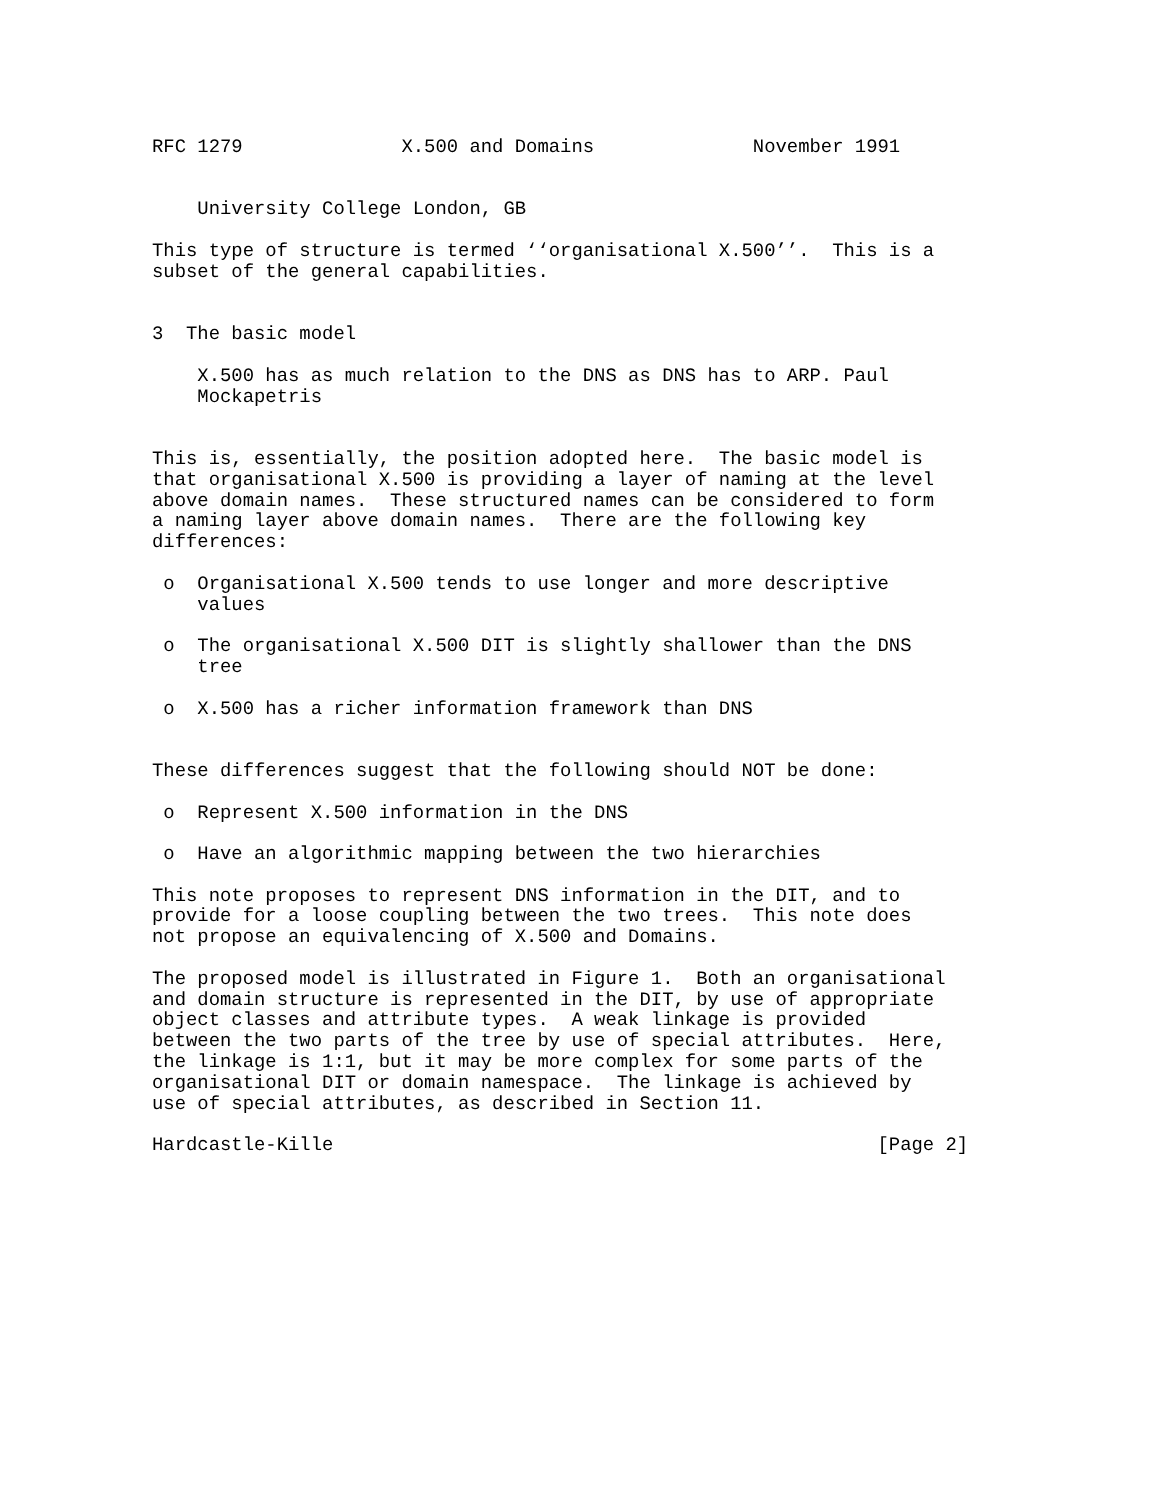RFC 1279              X.500 and Domains              November 1991


    University College London, GB

This type of structure is termed ‘‘organisational X.500’’.  This is a
subset of the general capabilities.


3  The basic model

    X.500 has as much relation to the DNS as DNS has to ARP. Paul
    Mockapetris


This is, essentially, the position adopted here.  The basic model is
that organisational X.500 is providing a layer of naming at the level
above domain names.  These structured names can be considered to form
a naming layer above domain names.  There are the following key
differences:

 o  Organisational X.500 tends to use longer and more descriptive
    values

 o  The organisational X.500 DIT is slightly shallower than the DNS
    tree

 o  X.500 has a richer information framework than DNS


These differences suggest that the following should NOT be done:

 o  Represent X.500 information in the DNS

 o  Have an algorithmic mapping between the two hierarchies

This note proposes to represent DNS information in the DIT, and to
provide for a loose coupling between the two trees.  This note does
not propose an equivalencing of X.500 and Domains.

The proposed model is illustrated in Figure 1.  Both an organisational
and domain structure is represented in the DIT, by use of appropriate
object classes and attribute types.  A weak linkage is provided
between the two parts of the tree by use of special attributes.  Here,
the linkage is 1:1, but it may be more complex for some parts of the
organisational DIT or domain namespace.  The linkage is achieved by
use of special attributes, as described in Section 11.

Hardcastle-Kille                                                [Page 2]